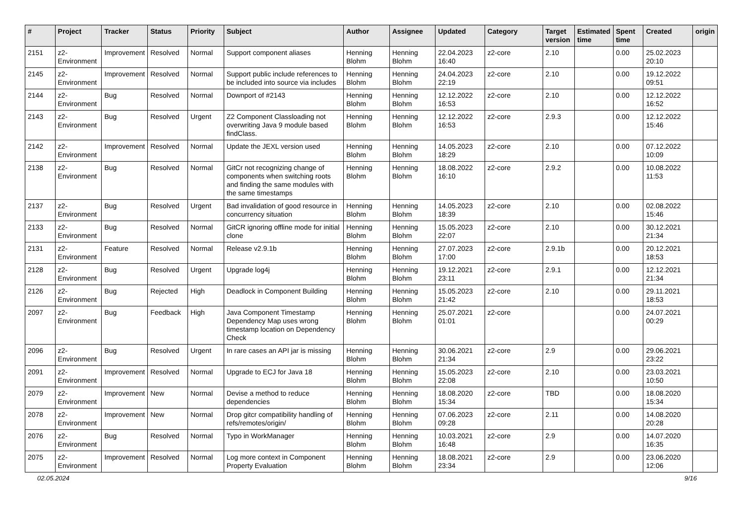| # | Project | Tracker | Status | Priority | Subject | Author | Assignee | Updated | Category | Target version | Estimated time | Spent time | Created | origin |
| --- | --- | --- | --- | --- | --- | --- | --- | --- | --- | --- | --- | --- | --- | --- |
| 2151 | z2-Environment | Improvement | Resolved | Normal | Support component aliases | Henning Blohm | Henning Blohm | 22.04.2023 16:40 | z2-core | 2.10 | | 0.00 | 25.02.2023 20:10 | |
| 2145 | z2-Environment | Improvement | Resolved | Normal | Support public include references to be included into source via includes | Henning Blohm | Henning Blohm | 24.04.2023 22:19 | z2-core | 2.10 | | 0.00 | 19.12.2022 09:51 | |
| 2144 | z2-Environment | Bug | Resolved | Normal | Downport of #2143 | Henning Blohm | Henning Blohm | 12.12.2022 16:53 | z2-core | 2.10 | | 0.00 | 12.12.2022 16:52 | |
| 2143 | z2-Environment | Bug | Resolved | Urgent | Z2 Component Classloading not overwriting Java 9 module based findClass. | Henning Blohm | Henning Blohm | 12.12.2022 16:53 | z2-core | 2.9.3 | | 0.00 | 12.12.2022 15:46 | |
| 2142 | z2-Environment | Improvement | Resolved | Normal | Update the JEXL version used | Henning Blohm | Henning Blohm | 14.05.2023 18:29 | z2-core | 2.10 | | 0.00 | 07.12.2022 10:09 | |
| 2138 | z2-Environment | Bug | Resolved | Normal | GitCr not recognizing change of components when switching roots and finding the same modules with the same timestamps | Henning Blohm | Henning Blohm | 18.08.2022 16:10 | z2-core | 2.9.2 | | 0.00 | 10.08.2022 11:53 | |
| 2137 | z2-Environment | Bug | Resolved | Urgent | Bad invalidation of good resource in concurrency situation | Henning Blohm | Henning Blohm | 14.05.2023 18:39 | z2-core | 2.10 | | 0.00 | 02.08.2022 15:46 | |
| 2133 | z2-Environment | Bug | Resolved | Normal | GitCR ignoring offline mode for initial clone | Henning Blohm | Henning Blohm | 15.05.2023 22:07 | z2-core | 2.10 | | 0.00 | 30.12.2021 21:34 | |
| 2131 | z2-Environment | Feature | Resolved | Normal | Release v2.9.1b | Henning Blohm | Henning Blohm | 27.07.2023 17:00 | z2-core | 2.9.1b | | 0.00 | 20.12.2021 18:53 | |
| 2128 | z2-Environment | Bug | Resolved | Urgent | Upgrade log4j | Henning Blohm | Henning Blohm | 19.12.2021 23:11 | z2-core | 2.9.1 | | 0.00 | 12.12.2021 21:34 | |
| 2126 | z2-Environment | Bug | Rejected | High | Deadlock in Component Building | Henning Blohm | Henning Blohm | 15.05.2023 21:42 | z2-core | 2.10 | | 0.00 | 29.11.2021 18:53 | |
| 2097 | z2-Environment | Bug | Feedback | High | Java Component Timestamp Dependency Map uses wrong timestamp location on Dependency Check | Henning Blohm | Henning Blohm | 25.07.2021 01:01 | z2-core | | | 0.00 | 24.07.2021 00:29 | |
| 2096 | z2-Environment | Bug | Resolved | Urgent | In rare cases an API jar is missing | Henning Blohm | Henning Blohm | 30.06.2021 21:34 | z2-core | 2.9 | | 0.00 | 29.06.2021 23:22 | |
| 2091 | z2-Environment | Improvement | Resolved | Normal | Upgrade to ECJ for Java 18 | Henning Blohm | Henning Blohm | 15.05.2023 22:08 | z2-core | 2.10 | | 0.00 | 23.03.2021 10:50 | |
| 2079 | z2-Environment | Improvement | New | Normal | Devise a method to reduce dependencies | Henning Blohm | Henning Blohm | 18.08.2020 15:34 | z2-core | TBD | | 0.00 | 18.08.2020 15:34 | |
| 2078 | z2-Environment | Improvement | New | Normal | Drop gitcr compatibility handling of refs/remotes/origin/ | Henning Blohm | Henning Blohm | 07.06.2023 09:28 | z2-core | 2.11 | | 0.00 | 14.08.2020 20:28 | |
| 2076 | z2-Environment | Bug | Resolved | Normal | Typo in WorkManager | Henning Blohm | Henning Blohm | 10.03.2021 16:48 | z2-core | 2.9 | | 0.00 | 14.07.2020 16:35 | |
| 2075 | z2-Environment | Improvement | Resolved | Normal | Log more context in Component Property Evaluation | Henning Blohm | Henning Blohm | 18.08.2021 23:34 | z2-core | 2.9 | | 0.00 | 23.06.2020 12:06 | |
02.05.2024 9/16